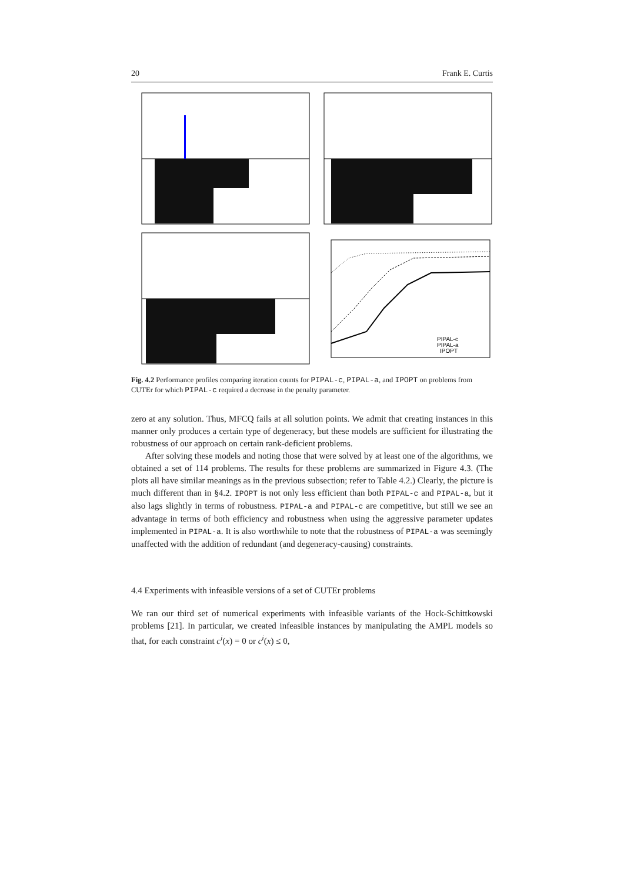20 Frank E. Curtis
PIPAL-c
PIPAL-a
IPOPT
Fig. 4.2 Performance profiles comparing iteration counts for PIPAL-c, PIPAL-a, and IPOPT on problems from CUTEr for which PIPAL-c required a decrease in the penalty parameter.
zero at any solution. Thus, MFCQ fails at all solution points. We admit that creating instances in this manner only produces a certain type of degeneracy, but these models are sufficient for illustrating the robustness of our approach on certain rank-deficient problems.
After solving these models and noting those that were solved by at least one of the algorithms, we obtained a set of 114 problems. The results for these problems are summarized in Figure 4.3. (The plots all have similar meanings as in the previous subsection; refer to Table 4.2.) Clearly, the picture is much different than in §4.2. IPOPT is not only less efficient than both PIPAL-c and PIPAL-a, but it also lags slightly in terms of robustness. PIPAL-a and PIPAL-c are competitive, but still we see an advantage in terms of both efficiency and robustness when using the aggressive parameter updates implemented in PIPAL-a. It is also worthwhile to note that the robustness of PIPAL-a was seemingly unaffected with the addition of redundant (and degeneracy-causing) constraints.
4.4 Experiments with infeasible versions of a set of CUTEr problems
We ran our third set of numerical experiments with infeasible variants of the Hock-Schittkowski problems [21]. In particular, we created infeasible instances by manipulating the AMPL models so that, for each constraint c<sup>i</sup>(x) = 0 or c<sup>i</sup>(x) ≤ 0,